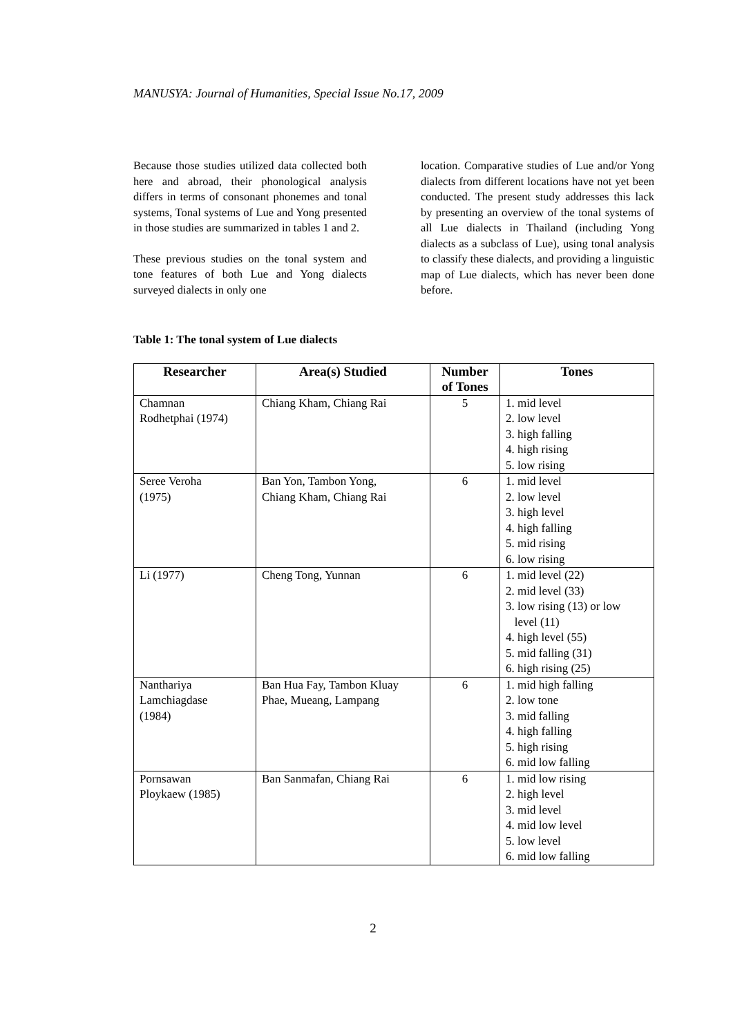MANUSYA: Journal of Humanities, Special Issue No.17, 2009
Because those studies utilized data collected both here and abroad, their phonological analysis differs in terms of consonant phonemes and tonal systems, Tonal systems of Lue and Yong presented in those studies are summarized in tables 1 and 2.
These previous studies on the tonal system and tone features of both Lue and Yong dialects surveyed dialects in only one
location. Comparative studies of Lue and/or Yong dialects from different locations have not yet been conducted. The present study addresses this lack by presenting an overview of the tonal systems of all Lue dialects in Thailand (including Yong dialects as a subclass of Lue), using tonal analysis to classify these dialects, and providing a linguistic map of Lue dialects, which has never been done before.
Table 1: The tonal system of Lue dialects
| Researcher | Area(s) Studied | Number of Tones | Tones |
| --- | --- | --- | --- |
| Chamnan Rodhetphai (1974) | Chiang Kham, Chiang Rai | 5 | 1. mid level 2. low level 3. high falling 4. high rising 5. low rising |
| Seree Veroha (1975) | Ban Yon, Tambon Yong, Chiang Kham, Chiang Rai | 6 | 1. mid level 2. low level 3. high level 4. high falling 5. mid rising 6. low rising |
| Li (1977) | Cheng Tong, Yunnan | 6 | 1. mid level (22) 2. mid level (33) 3. low rising (13) or low level (11) 4. high level (55) 5. mid falling (31) 6. high rising (25) |
| Nanthariya Lamchiagdase (1984) | Ban Hua Fay, Tambon Kluay Phae, Mueang, Lampang | 6 | 1. mid high falling 2. low tone 3. mid falling 4. high falling 5. high rising 6. mid low falling |
| Pornsawan Ploykaew (1985) | Ban Sanmafan, Chiang Rai | 6 | 1. mid low rising 2. high level 3. mid level 4. mid low level 5. low level 6. mid low falling |
2